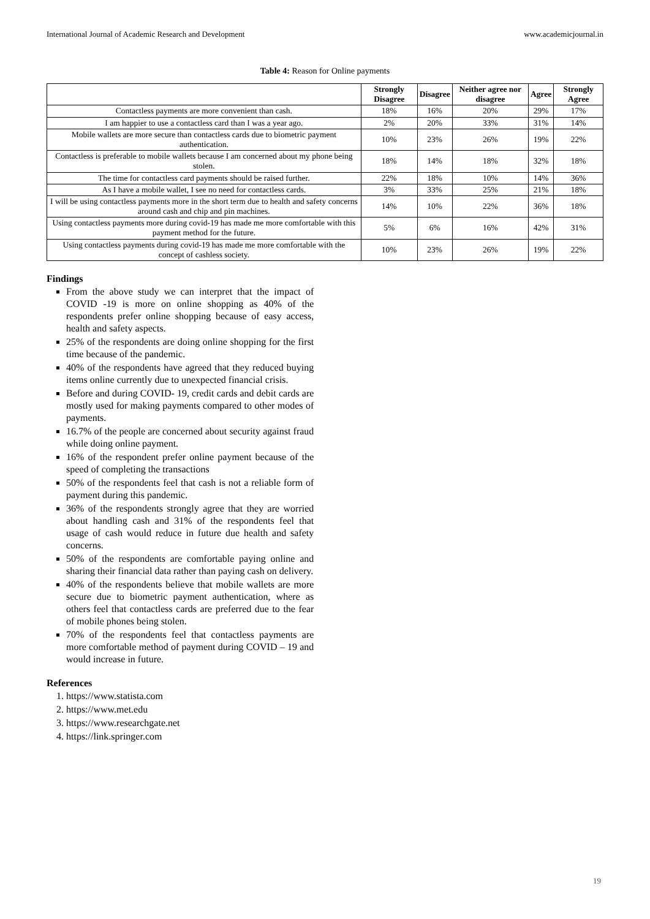International Journal of Academic Research and Development www.academicjournal.in
Table 4: Reason for Online payments
| | Strongly Disagree | Disagree | Neither agree nor disagree | Agree | Strongly Agree |
| --- | --- | --- | --- | --- | --- |
| Contactless payments are more convenient than cash. | 18% | 16% | 20% | 29% | 17% |
| I am happier to use a contactless card than I was a year ago. | 2% | 20% | 33% | 31% | 14% |
| Mobile wallets are more secure than contactless cards due to biometric payment authentication. | 10% | 23% | 26% | 19% | 22% |
| Contactless is preferable to mobile wallets because I am concerned about my phone being stolen. | 18% | 14% | 18% | 32% | 18% |
| The time for contactless card payments should be raised further. | 22% | 18% | 10% | 14% | 36% |
| As I have a mobile wallet, I see no need for contactless cards. | 3% | 33% | 25% | 21% | 18% |
| I will be using contactless payments more in the short term due to health and safety concerns around cash and chip and pin machines. | 14% | 10% | 22% | 36% | 18% |
| Using contactless payments more during covid-19 has made me more comfortable with this payment method for the future. | 5% | 6% | 16% | 42% | 31% |
| Using contactless payments during covid-19 has made me more comfortable with the concept of cashless society. | 10% | 23% | 26% | 19% | 22% |
Findings
From the above study we can interpret that the impact of COVID -19 is more on online shopping as 40% of the respondents prefer online shopping because of easy access, health and safety aspects.
25% of the respondents are doing online shopping for the first time because of the pandemic.
40% of the respondents have agreed that they reduced buying items online currently due to unexpected financial crisis.
Before and during COVID- 19, credit cards and debit cards are mostly used for making payments compared to other modes of payments.
16.7% of the people are concerned about security against fraud while doing online payment.
16% of the respondent prefer online payment because of the speed of completing the transactions
50% of the respondents feel that cash is not a reliable form of payment during this pandemic.
36% of the respondents strongly agree that they are worried about handling cash and 31% of the respondents feel that usage of cash would reduce in future due health and safety concerns.
50% of the respondents are comfortable paying online and sharing their financial data rather than paying cash on delivery.
40% of the respondents believe that mobile wallets are more secure due to biometric payment authentication, where as others feel that contactless cards are preferred due to the fear of mobile phones being stolen.
70% of the respondents feel that contactless payments are more comfortable method of payment during COVID – 19 and would increase in future.
References
1. https://www.statista.com
2. https://www.met.edu
3. https://www.researchgate.net
4. https://link.springer.com
19